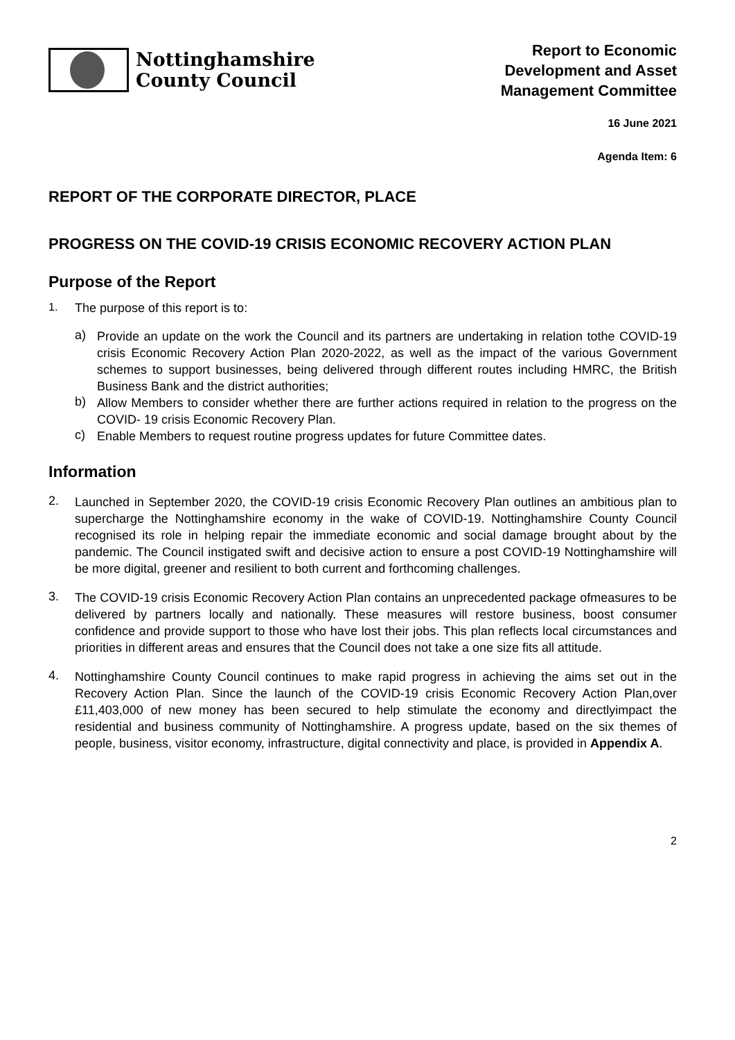Nottinghamshire
County Council
Report to Economic
Development and Asset
Management Committee
16 June 2021
Agenda Item: 6
REPORT OF THE CORPORATE DIRECTOR, PLACE
PROGRESS ON THE COVID-19 CRISIS ECONOMIC RECOVERY ACTION PLAN
Purpose of the Report
1. The purpose of this report is to:
a)
Provide an update on the work the Council and its partners are undertaking in relation tothe COVID-19 crisis Economic Recovery Action Plan 2020-2022, as well as the impact of the various Government schemes to support businesses, being delivered through different routes including HMRC, the British Business Bank and the district authorities;
b)
Allow Members to consider whether there are further actions required in relation to the progress on the COVID- 19 crisis Economic Recovery Plan.
c)
Enable Members to request routine progress updates for future Committee dates.
Information
2.
Launched in September 2020, the COVID-19 crisis Economic Recovery Plan outlines an ambitious plan to supercharge the Nottinghamshire economy in the wake of COVID-19. Nottinghamshire County Council recognised its role in helping repair the immediate economic and social damage brought about by the pandemic. The Council instigated swift and decisive action to ensure a post COVID-19 Nottinghamshire will be more digital, greener and resilient to both current and forthcoming challenges.
3.
The COVID-19 crisis Economic Recovery Action Plan contains an unprecedented package ofmeasures to be delivered by partners locally and nationally. These measures will restore business, boost consumer confidence and provide support to those who have lost their jobs. This plan reflects local circumstances and priorities in different areas and ensures that the Council does not take a one size fits all attitude.
4.
Nottinghamshire County Council continues to make rapid progress in achieving the aims set out in the Recovery Action Plan. Since the launch of the COVID-19 crisis Economic Recovery Action Plan,over £11,403,000 of new money has been secured to help stimulate the economy and directlyimpact the residential and business community of Nottinghamshire. A progress update, based on the six themes of people, business, visitor economy, infrastructure, digital connectivity and place, is provided in Appendix A.
2